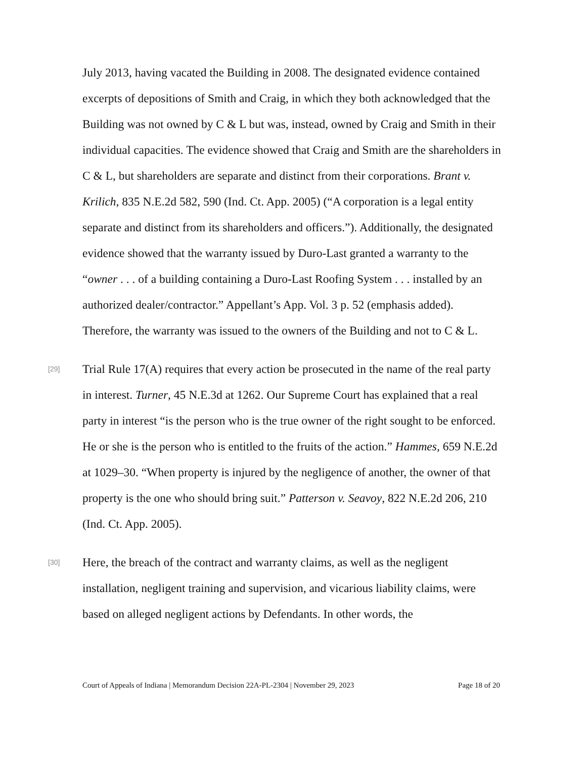July 2013, having vacated the Building in 2008. The designated evidence contained excerpts of depositions of Smith and Craig, in which they both acknowledged that the Building was not owned by C & L but was, instead, owned by Craig and Smith in their individual capacities. The evidence showed that Craig and Smith are the shareholders in C & L, but shareholders are separate and distinct from their corporations. Brant v. Krilich, 835 N.E.2d 582, 590 (Ind. Ct. App. 2005) (“A corporation is a legal entity separate and distinct from its shareholders and officers.”). Additionally, the designated evidence showed that the warranty issued by Duro-Last granted a warranty to the “owner . . . of a building containing a Duro-Last Roofing System . . . installed by an authorized dealer/contractor.” Appellant’s App. Vol. 3 p. 52 (emphasis added). Therefore, the warranty was issued to the owners of the Building and not to C & L.
[29] Trial Rule 17(A) requires that every action be prosecuted in the name of the real party in interest. Turner, 45 N.E.3d at 1262. Our Supreme Court has explained that a real party in interest “is the person who is the true owner of the right sought to be enforced. He or she is the person who is entitled to the fruits of the action.” Hammes, 659 N.E.2d at 1029–30. “When property is injured by the negligence of another, the owner of that property is the one who should bring suit.” Patterson v. Seavoy, 822 N.E.2d 206, 210 (Ind. Ct. App. 2005).
[30] Here, the breach of the contract and warranty claims, as well as the negligent installation, negligent training and supervision, and vicarious liability claims, were based on alleged negligent actions by Defendants. In other words, the
Court of Appeals of Indiana | Memorandum Decision 22A-PL-2304 | November 29, 2023 Page 18 of 20